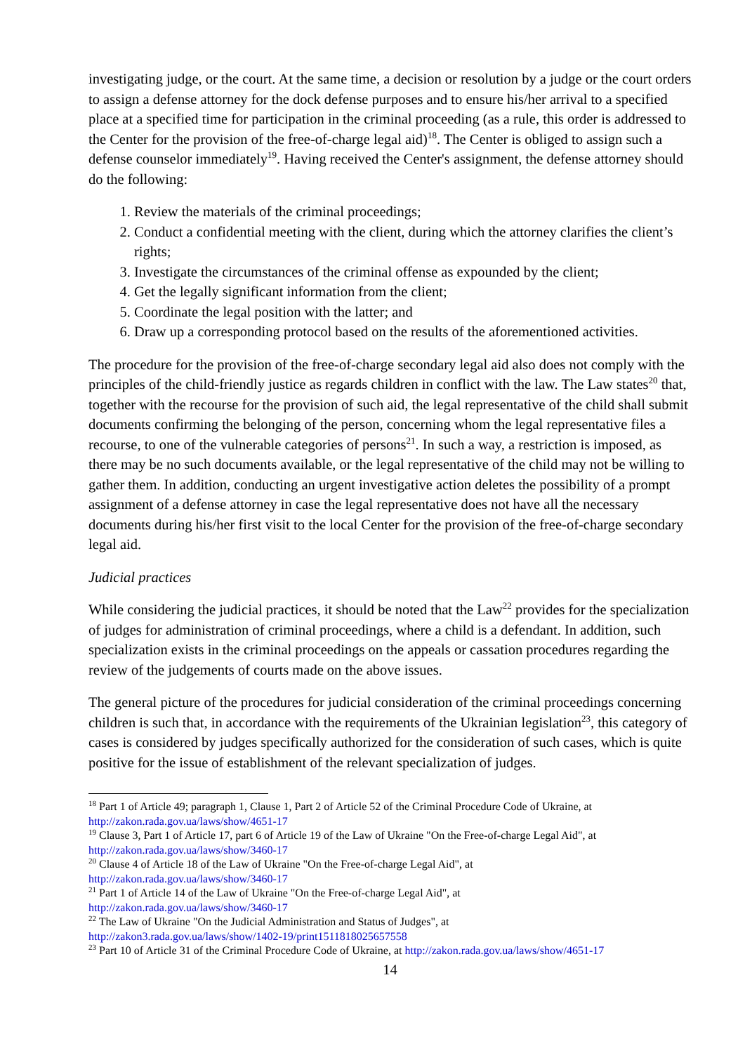investigating judge, or the court. At the same time, a decision or resolution by a judge or the court orders to assign a defense attorney for the dock defense purposes and to ensure his/her arrival to a specified place at a specified time for participation in the criminal proceeding (as a rule, this order is addressed to the Center for the provision of the free-of-charge legal aid)<sup>18</sup>. The Center is obliged to assign such a defense counselor immediately<sup>19</sup>. Having received the Center's assignment, the defense attorney should do the following:
1. Review the materials of the criminal proceedings;
2. Conduct a confidential meeting with the client, during which the attorney clarifies the client’s rights;
3. Investigate the circumstances of the criminal offense as expounded by the client;
4. Get the legally significant information from the client;
5. Coordinate the legal position with the latter; and
6. Draw up a corresponding protocol based on the results of the aforementioned activities.
The procedure for the provision of the free-of-charge secondary legal aid also does not comply with the principles of the child-friendly justice as regards children in conflict with the law. The Law states<sup>20</sup> that, together with the recourse for the provision of such aid, the legal representative of the child shall submit documents confirming the belonging of the person, concerning whom the legal representative files a recourse, to one of the vulnerable categories of persons<sup>21</sup>. In such a way, a restriction is imposed, as there may be no such documents available, or the legal representative of the child may not be willing to gather them. In addition, conducting an urgent investigative action deletes the possibility of a prompt assignment of a defense attorney in case the legal representative does not have all the necessary documents during his/her first visit to the local Center for the provision of the free-of-charge secondary legal aid.
Judicial practices
While considering the judicial practices, it should be noted that the Law<sup>22</sup> provides for the specialization of judges for administration of criminal proceedings, where a child is a defendant. In addition, such specialization exists in the criminal proceedings on the appeals or cassation procedures regarding the review of the judgements of courts made on the above issues.
The general picture of the procedures for judicial consideration of the criminal proceedings concerning children is such that, in accordance with the requirements of the Ukrainian legislation<sup>23</sup>, this category of cases is considered by judges specifically authorized for the consideration of such cases, which is quite positive for the issue of establishment of the relevant specialization of judges.
<sup>18</sup> Part 1 of Article 49; paragraph 1, Clause 1, Part 2 of Article 52 of the Criminal Procedure Code of Ukraine, at http://zakon.rada.gov.ua/laws/show/4651-17
<sup>19</sup> Clause 3, Part 1 of Article 17, part 6 of Article 19 of the Law of Ukraine "On the Free-of-charge Legal Aid", at http://zakon.rada.gov.ua/laws/show/3460-17
<sup>20</sup> Clause 4 of Article 18 of the Law of Ukraine "On the Free-of-charge Legal Aid", at
http://zakon.rada.gov.ua/laws/show/3460-17
<sup>21</sup> Part 1 of Article 14 of the Law of Ukraine "On the Free-of-charge Legal Aid", at
http://zakon.rada.gov.ua/laws/show/3460-17
<sup>22</sup> The Law of Ukraine "On the Judicial Administration and Status of Judges", at
http://zakon3.rada.gov.ua/laws/show/1402-19/print1511818025657558
<sup>23</sup> Part 10 of Article 31 of the Criminal Procedure Code of Ukraine, at http://zakon.rada.gov.ua/laws/show/4651-17
14